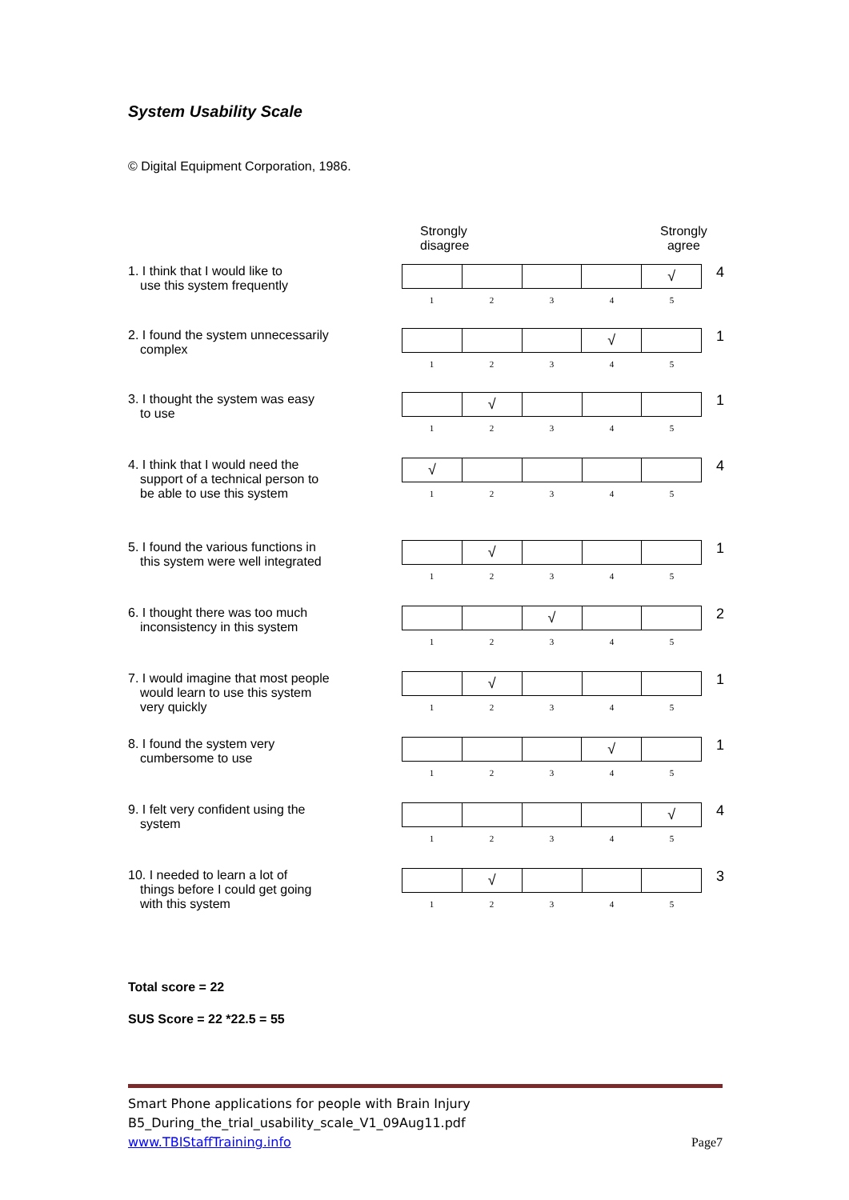System Usability Scale
© Digital Equipment Corporation, 1986.
Strongly
disagree
Strongly
agree
1. I think that I would like to
use this system frequently
| | | | | √ |
| 1 | 2 | 3 | 4 | 5 |
4
2. I found the system unnecessarily
complex
| | | | √ | |
| 1 | 2 | 3 | 4 | 5 |
1
3. I thought the system was easy
to use
| | √ | | | |
| 1 | 2 | 3 | 4 | 5 |
1
4. I think that I would need the
support of a technical person to
be able to use this system
| √ | | | | |
| 1 | 2 | 3 | 4 | 5 |
4
5. I found the various functions in
this system were well integrated
| | √ | | | |
| 1 | 2 | 3 | 4 | 5 |
1
6. I thought there was too much
inconsistency in this system
| | | √ | | |
| 1 | 2 | 3 | 4 | 5 |
2
7. I would imagine that most people
would learn to use this system
very quickly
| | √ | | | |
| 1 | 2 | 3 | 4 | 5 |
1
8. I found the system very
cumbersome to use
| | | | √ | |
| 1 | 2 | 3 | 4 | 5 |
1
9. I felt very confident using the
system
| | | | | √ |
| 1 | 2 | 3 | 4 | 5 |
4
10. I needed to learn a lot of
things before I could get going
with this system
| | √ | | | |
| 1 | 2 | 3 | 4 | 5 |
3
Total score = 22
SUS Score = 22 *22.5 = 55
Smart Phone applications for people with Brain Injury
B5_During_the_trial_usability_scale_V1_09Aug11.pdf
www.TBIStaffTraining.info Page7